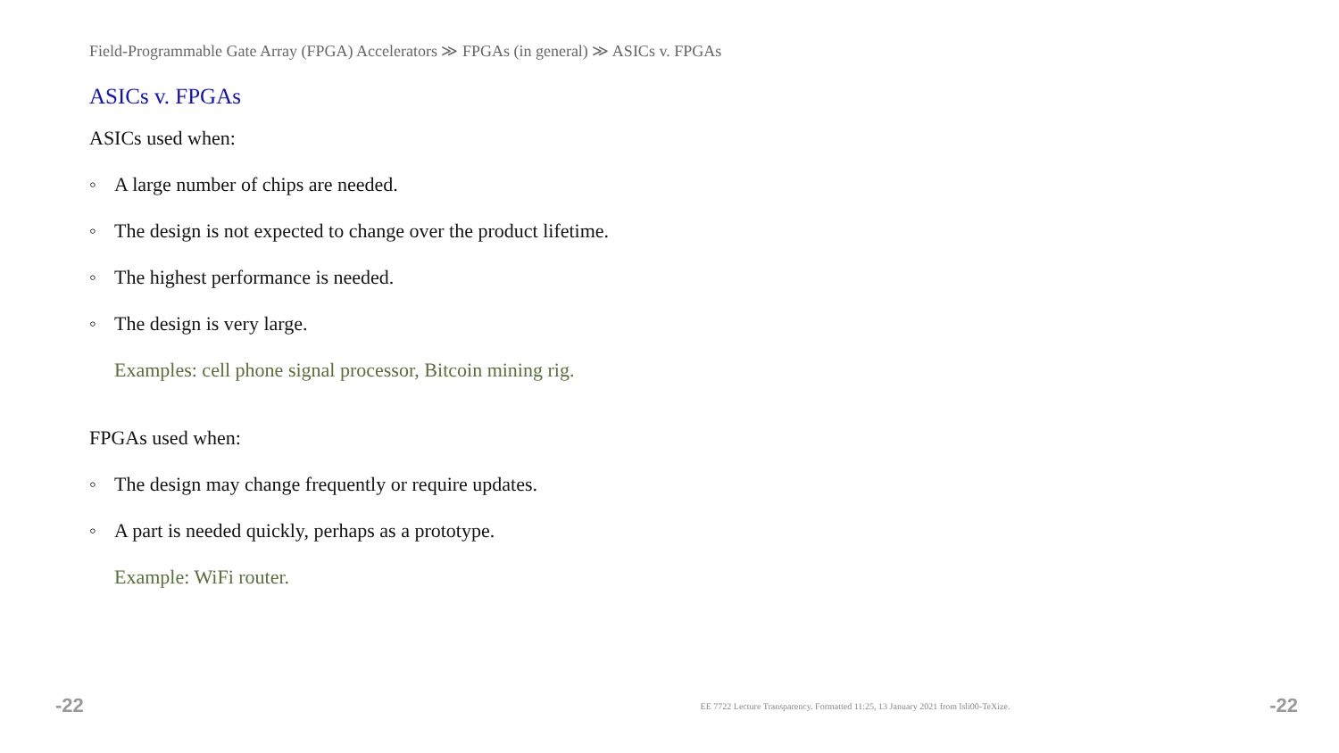Field-Programmable Gate Array (FPGA) Accelerators ≫ FPGAs (in general) ≫ ASICs v. FPGAs
ASICs v. FPGAs
ASICs used when:
◦ A large number of chips are needed.
◦ The design is not expected to change over the product lifetime.
◦ The highest performance is needed.
◦ The design is very large.
Examples: cell phone signal processor, Bitcoin mining rig.
FPGAs used when:
◦ The design may change frequently or require updates.
◦ A part is needed quickly, perhaps as a prototype.
Example: WiFi router.
-22 EE 7722 Lecture Transparency. Formatted 11:25, 13 January 2021 from lsli00-TeXize. -22